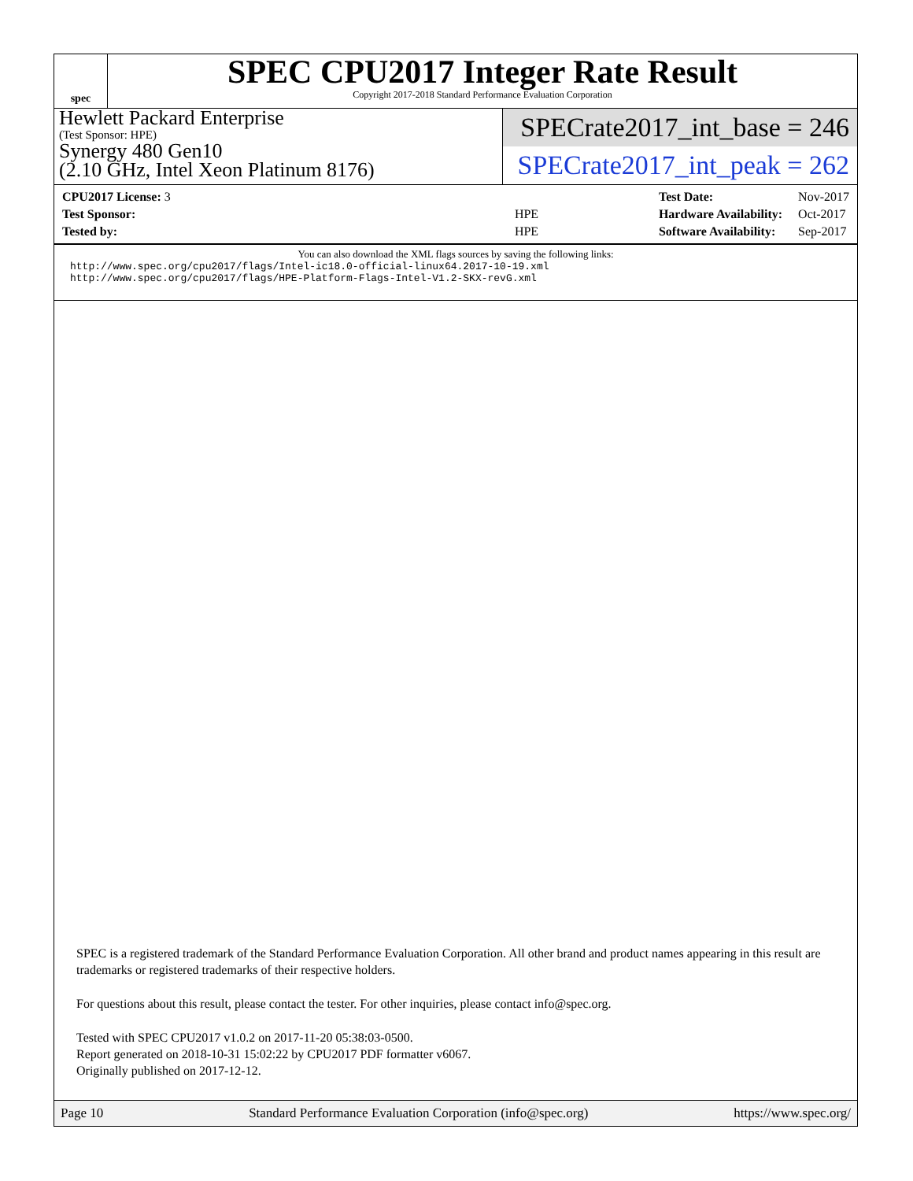spec
SPEC CPU2017 Integer Rate Result
Copyright 2017-2018 Standard Performance Evaluation Corporation
Hewlett Packard Enterprise
(Test Sponsor: HPE)
Synergy 480 Gen10
(2.10 GHz, Intel Xeon Platinum 8176)
SPECrate2017_int_base = 246
SPECrate2017_int_peak = 262
| CPU2017 License: 3 | |
| Test Sponsor: | HPE |
| Tested by: | HPE |
| Test Date: | Nov-2017 |
| Hardware Availability: | Oct-2017 |
| Software Availability: | Sep-2017 |
You can also download the XML flags sources by saving the following links:
http://www.spec.org/cpu2017/flags/Intel-ic18.0-official-linux64.2017-10-19.xml
http://www.spec.org/cpu2017/flags/HPE-Platform-Flags-Intel-V1.2-SKX-revG.xml
SPEC is a registered trademark of the Standard Performance Evaluation Corporation. All other brand and product names appearing in this result are trademarks or registered trademarks of their respective holders.
For questions about this result, please contact the tester. For other inquiries, please contact info@spec.org.
Tested with SPEC CPU2017 v1.0.2 on 2017-11-20 05:38:03-0500.
Report generated on 2018-10-31 15:02:22 by CPU2017 PDF formatter v6067.
Originally published on 2017-12-12.
Page 10 Standard Performance Evaluation Corporation (info@spec.org) https://www.spec.org/